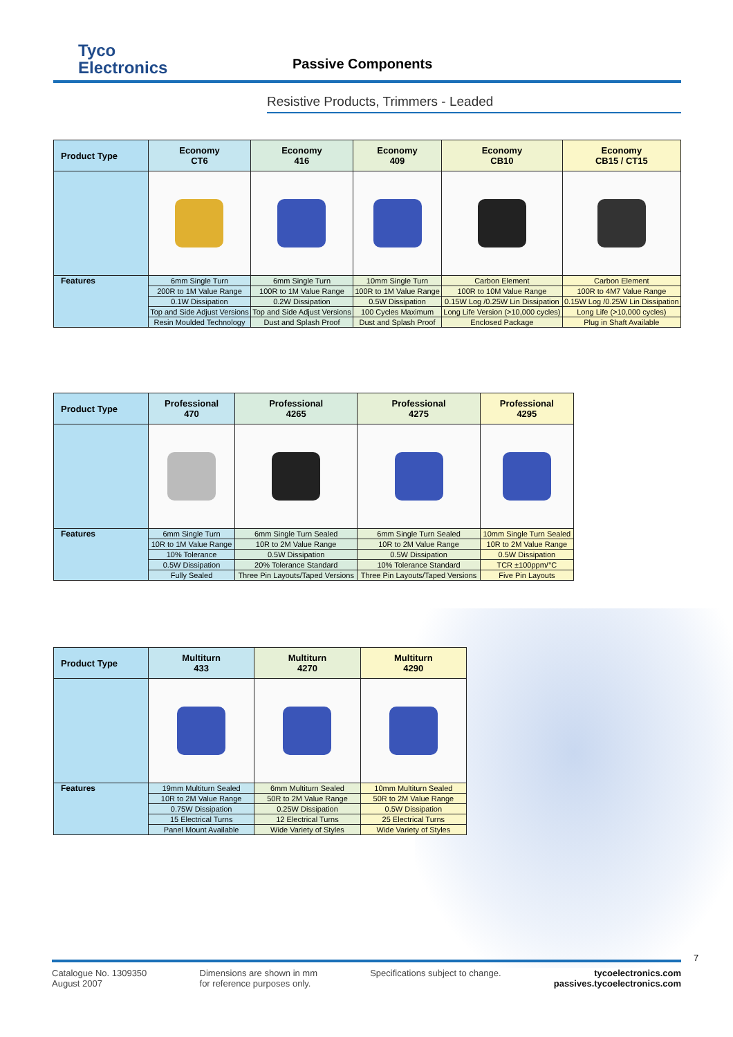Tyco
Electronics
Passive Components
Resistive Products, Trimmers - Leaded
| Product Type | Economy CT6 | Economy 416 | Economy 409 | Economy CB10 | Economy CB15 / CT15 |
| --- | --- | --- | --- | --- | --- |
| Features | 6mm Single Turn | 6mm Single Turn | 10mm Single Turn | Carbon Element | Carbon Element |
| | 200R to 1M Value Range | 100R to 1M Value Range | 100R to 1M Value Range | 100R to 10M Value Range | 100R to 4M7 Value Range |
| | 0.1W Dissipation | 0.2W Dissipation | 0.5W Dissipation | 0.15W Log /0.25W Lin Dissipation | 0.15W Log /0.25W Lin Dissipation |
| | Top and Side Adjust Versions | Top and Side Adjust Versions | 100 Cycles Maximum | Long Life Version (>10,000 cycles) | Long Life (>10,000 cycles) |
| | Resin Moulded Technology | Dust and Splash Proof | Dust and Splash Proof | Enclosed Package | Plug in Shaft Available |
| Product Type | Professional 470 | Professional 4265 | Professional 4275 | Professional 4295 |
| --- | --- | --- | --- | --- |
| Features | 6mm Single Turn | 6mm Single Turn Sealed | 6mm Single Turn Sealed | 10mm Single Turn Sealed |
| | 10R to 1M Value Range | 10R to 2M Value Range | 10R to 2M Value Range | 10R to 2M Value Range |
| | 10% Tolerance | 0.5W Dissipation | 0.5W Dissipation | 0.5W Dissipation |
| | 0.5W Dissipation | 20% Tolerance Standard | 10% Tolerance Standard | TCR ±100ppm/°C |
| | Fully Sealed | Three Pin Layouts/Taped Versions | Three Pin Layouts/Taped Versions | Five Pin Layouts |
| Product Type | Multiturn 433 | Multiturn 4270 | Multiturn 4290 |
| --- | --- | --- | --- |
| Features | 19mm Multiturn Sealed | 6mm Multiturn Sealed | 10mm Multiturn Sealed |
| | 10R to 2M Value Range | 50R to 2M Value Range | 50R to 2M Value Range |
| | 0.75W Dissipation | 0.25W Dissipation | 0.5W Dissipation |
| | 15 Electrical Turns | 12 Electrical Turns | 25 Electrical Turns |
| | Panel Mount Available | Wide Variety of Styles | Wide Variety of Styles |
7
Catalogue No. 1309350
August 2007
Dimensions are shown in mm
for reference purposes only.
Specifications subject to change.
tycoelectronics.com
passives.tycoelectronics.com